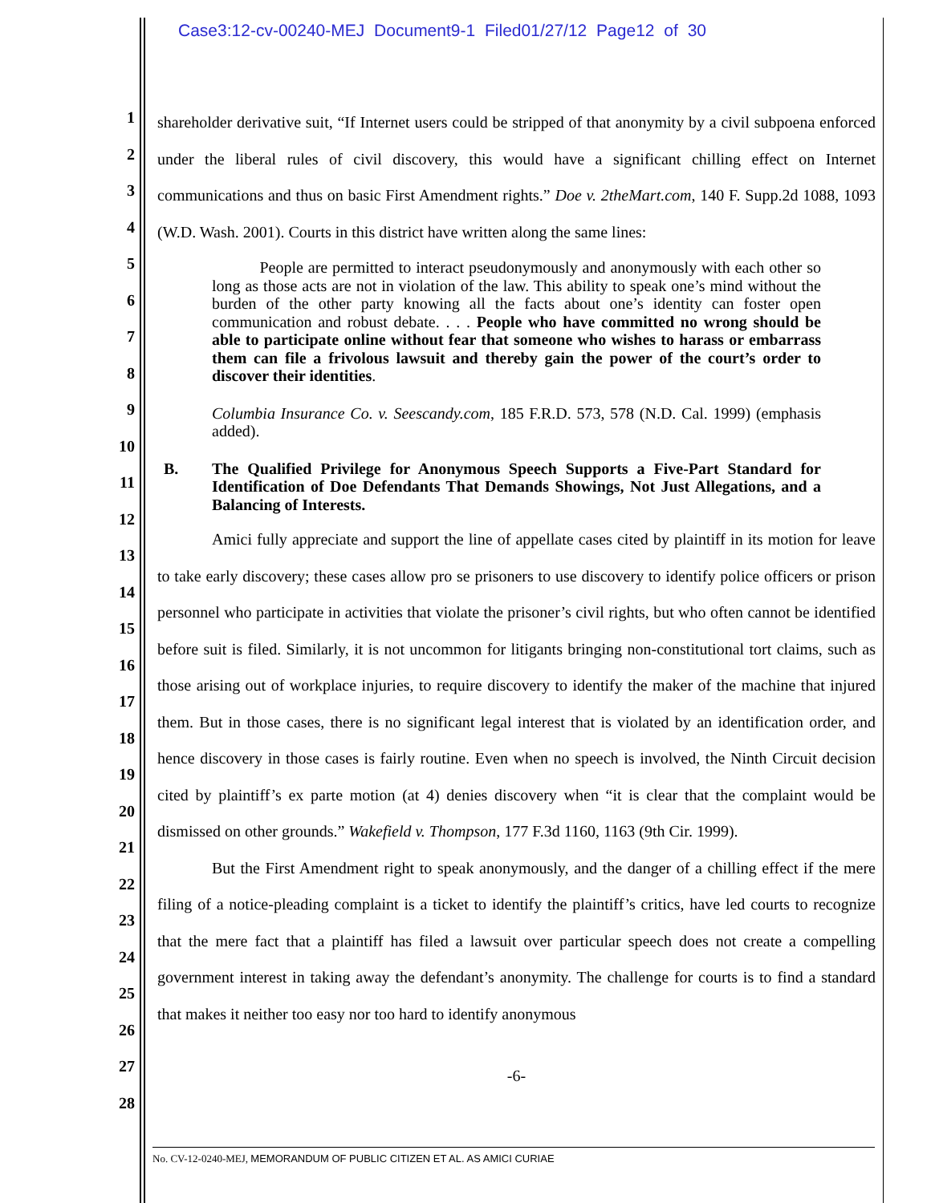Case3:12-cv-00240-MEJ Document9-1 Filed01/27/12 Page12 of 30
1
2
3
4
5
6
7
8
9
10
11
12
13
14
15
16
17
18
19
20
21
22
23
24
25
26
27
28
shareholder derivative suit, “If Internet users could be stripped of that anonymity by a civil subpoena enforced under the liberal rules of civil discovery, this would have a significant chilling effect on Internet communications and thus on basic First Amendment rights.” Doe v. 2theMart.com, 140 F. Supp.2d 1088, 1093 (W.D. Wash. 2001). Courts in this district have written along the same lines:
People are permitted to interact pseudonymously and anonymously with each other so long as those acts are not in violation of the law. This ability to speak one’s mind without the burden of the other party knowing all the facts about one’s identity can foster open communication and robust debate. . . . People who have committed no wrong should be able to participate online without fear that someone who wishes to harass or embarrass them can file a frivolous lawsuit and thereby gain the power of the court’s order to discover their identities.
Columbia Insurance Co. v. Seescandy.com, 185 F.R.D. 573, 578 (N.D. Cal. 1999) (emphasis added).
B. The Qualified Privilege for Anonymous Speech Supports a Five-Part Standard for Identification of Doe Defendants That Demands Showings, Not Just Allegations, and a Balancing of Interests.
Amici fully appreciate and support the line of appellate cases cited by plaintiff in its motion for leave to take early discovery; these cases allow pro se prisoners to use discovery to identify police officers or prison personnel who participate in activities that violate the prisoner’s civil rights, but who often cannot be identified before suit is filed. Similarly, it is not uncommon for litigants bringing non-constitutional tort claims, such as those arising out of workplace injuries, to require discovery to identify the maker of the machine that injured them. But in those cases, there is no significant legal interest that is violated by an identification order, and hence discovery in those cases is fairly routine. Even when no speech is involved, the Ninth Circuit decision cited by plaintiff’s ex parte motion (at 4) denies discovery when “it is clear that the complaint would be dismissed on other grounds.” Wakefield v. Thompson, 177 F.3d 1160, 1163 (9th Cir. 1999).
But the First Amendment right to speak anonymously, and the danger of a chilling effect if the mere filing of a notice-pleading complaint is a ticket to identify the plaintiff’s critics, have led courts to recognize that the mere fact that a plaintiff has filed a lawsuit over particular speech does not create a compelling government interest in taking away the defendant’s anonymity. The challenge for courts is to find a standard that makes it neither too easy nor too hard to identify anonymous
-6-
No. CV-12-0240-MEJ, MEMORANDUM OF PUBLIC CITIZEN ET AL. AS AMICI CURIAE